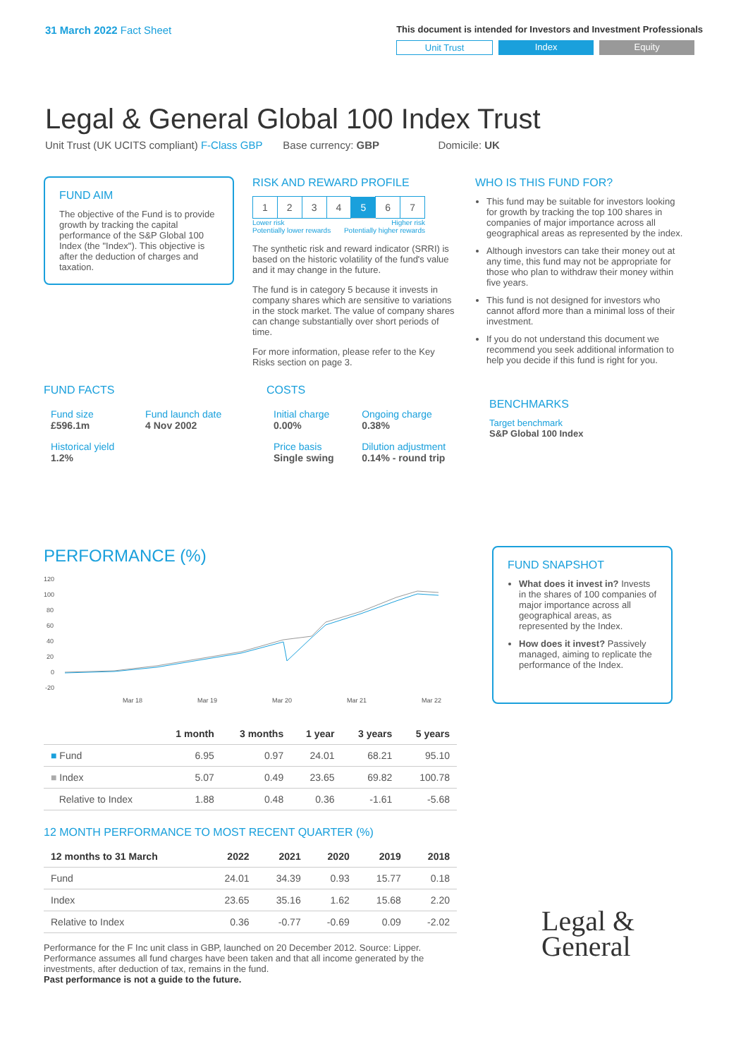31 March 2022 Fact Sheet
This document is intended for Investors and Investment Professionals
Unit Trust Index Equity
Legal & General Global 100 Index Trust
Unit Trust (UK UCITS compliant) F-Class GBP Base currency: GBP Domicile: UK
FUND AIM
The objective of the Fund is to provide growth by tracking the capital performance of the S&P Global 100 Index (the "Index"). This objective is after the deduction of charges and taxation.
RISK AND REWARD PROFILE
| 1 | 2 | 3 | 4 | 5 | 6 | 7 |
Lower risk
Potentially lower rewards Higher risk
Potentially higher rewards
The synthetic risk and reward indicator (SRRI) is based on the historic volatility of the fund's value and it may change in the future.
The fund is in category 5 because it invests in company shares which are sensitive to variations in the stock market. The value of company shares can change substantially over short periods of time.
For more information, please refer to the Key Risks section on page 3.
WHO IS THIS FUND FOR?
This fund may be suitable for investors looking for growth by tracking the top 100 shares in companies of major importance across all geographical areas as represented by the index.
Although investors can take their money out at any time, this fund may not be appropriate for those who plan to withdraw their money within five years.
This fund is not designed for investors who cannot afford more than a minimal loss of their investment.
If you do not understand this document we recommend you seek additional information to help you decide if this fund is right for you.
FUND FACTS
| Fund size £596.1m | Fund launch date 4 Nov 2002 |
| Historical yield 1.2% | |
COSTS
| Initial charge 0.00% | Ongoing charge 0.38% |
| Price basis Single swing | Dilution adjustment 0.14% - round trip |
BENCHMARKS
Target benchmark
S&P Global 100 Index
PERFORMANCE (%)
120
100
80
60
40
20
0
-20
Mar 18
Mar 19
Mar 20
Mar 21
Mar 22
| | 1 month | 3 months | 1 year | 3 years | 5 years |
| --- | --- | --- | --- | --- | --- |
| ■ Fund | 6.95 | 0.97 | 24.01 | 68.21 | 95.10 |
| ■ Index | 5.07 | 0.49 | 23.65 | 69.82 | 100.78 |
| Relative to Index | 1.88 | 0.48 | 0.36 | -1.61 | -5.68 |
12 MONTH PERFORMANCE TO MOST RECENT QUARTER (%)
| 12 months to 31 March | 2022 | 2021 | 2020 | 2019 | 2018 |
| --- | --- | --- | --- | --- | --- |
| Fund | 24.01 | 34.39 | 0.93 | 15.77 | 0.18 |
| Index | 23.65 | 35.16 | 1.62 | 15.68 | 2.20 |
| Relative to Index | 0.36 | -0.77 | -0.69 | 0.09 | -2.02 |
Performance for the F Inc unit class in GBP, launched on 20 December 2012. Source: Lipper. Performance assumes all fund charges have been taken and that all income generated by the investments, after deduction of tax, remains in the fund.
Past performance is not a guide to the future.
FUND SNAPSHOT
What does it invest in? Invests in the shares of 100 companies of major importance across all geographical areas, as represented by the Index.
How does it invest? Passively managed, aiming to replicate the performance of the Index.
Legal &
General